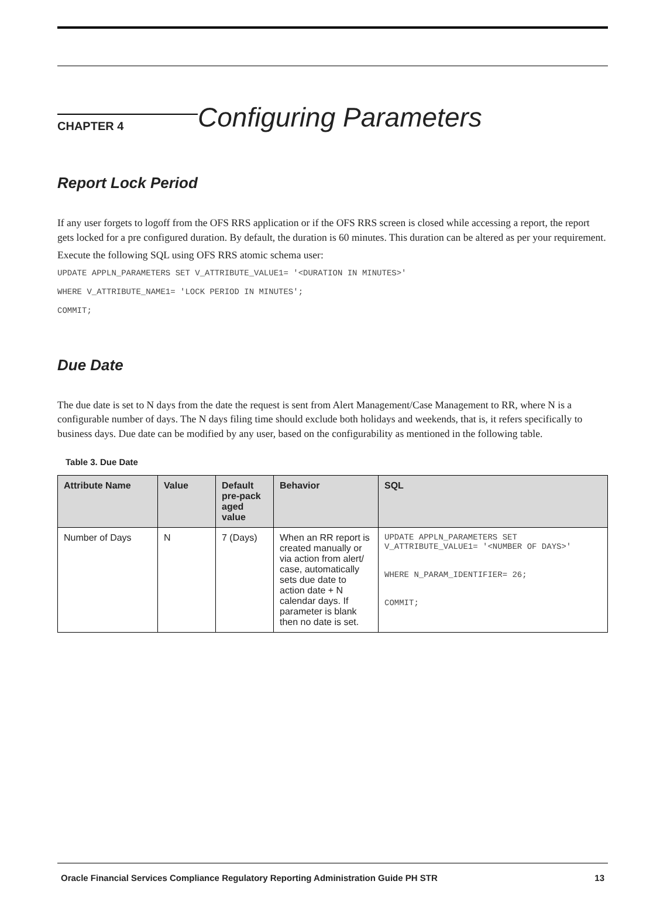CHAPTER 4
Configuring Parameters
Report Lock Period
If any user forgets to logoff from the OFS RRS application or if the OFS RRS screen is closed while accessing a report, the report gets locked for a pre configured duration. By default, the duration is 60 minutes. This duration can be altered as per your requirement.
Execute the following SQL using OFS RRS atomic schema user:
UPDATE APPLN_PARAMETERS SET V_ATTRIBUTE_VALUE1= '<DURATION IN MINUTES>'
WHERE V_ATTRIBUTE_NAME1= 'LOCK PERIOD IN MINUTES';
COMMIT;
Due Date
The due date is set to N days from the date the request is sent from Alert Management/Case Management to RR, where N is a configurable number of days. The N days filing time should exclude both holidays and weekends, that is, it refers specifically to business days. Due date can be modified by any user, based on the configurability as mentioned in the following table.
Table 3. Due Date
| Attribute Name | Value | Default pre-pack aged value | Behavior | SQL |
| --- | --- | --- | --- | --- |
| Number of Days | N | 7 (Days) | When an RR report is created manually or via action from alert/ case, automatically sets due date to action date + N calendar days. If parameter is blank then no date is set. | UPDATE APPLN_PARAMETERS SET V_ATTRIBUTE_VALUE1= '<NUMBER OF DAYS>' WHERE N_PARAM_IDENTIFIER= 26; COMMIT; |
Oracle Financial Services Compliance Regulatory Reporting Administration Guide PH STR 13